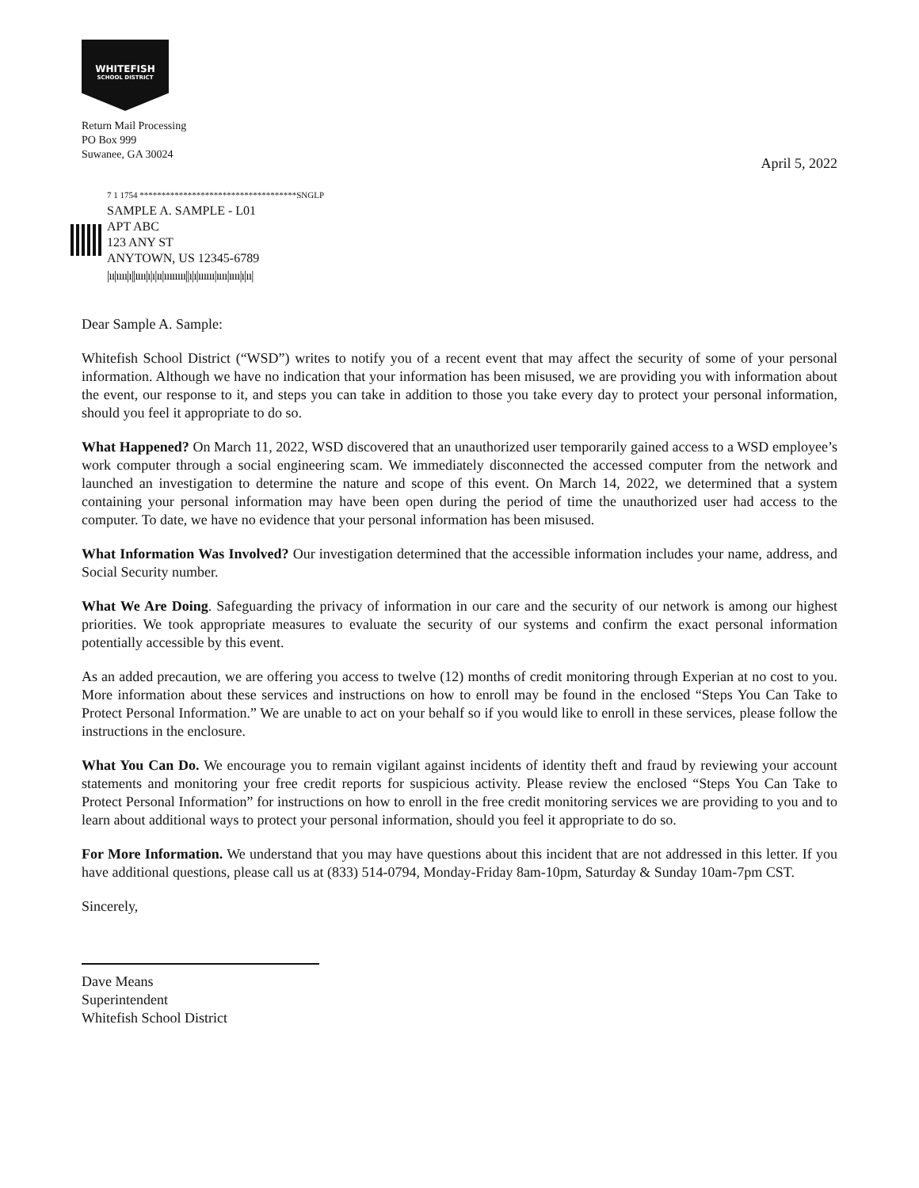WHITEFISH
SCHOOL DISTRICT
Return Mail Processing
PO Box 999
Suwanee, GA 30024
April 5, 2022
7 1 1754 ************************************SNGLP
SAMPLE A. SAMPLE - L01
APT ABC
123 ANY ST
ANYTOWN, US 12345-6789
|ıı|ıııı|ı||ıııı|ı|ı|ıı|ıııııııı||ı|ı|ıııııı|ıııı|ıııı|ı|ıı|
Dear Sample A. Sample:
Whitefish School District (“WSD”) writes to notify you of a recent event that may affect the security of some of your personal information. Although we have no indication that your information has been misused, we are providing you with information about the event, our response to it, and steps you can take in addition to those you take every day to protect your personal information, should you feel it appropriate to do so.
What Happened? On March 11, 2022, WSD discovered that an unauthorized user temporarily gained access to a WSD employee’s work computer through a social engineering scam. We immediately disconnected the accessed computer from the network and launched an investigation to determine the nature and scope of this event. On March 14, 2022, we determined that a system containing your personal information may have been open during the period of time the unauthorized user had access to the computer. To date, we have no evidence that your personal information has been misused.
What Information Was Involved? Our investigation determined that the accessible information includes your name, address, and Social Security number.
What We Are Doing. Safeguarding the privacy of information in our care and the security of our network is among our highest priorities. We took appropriate measures to evaluate the security of our systems and confirm the exact personal information potentially accessible by this event.
As an added precaution, we are offering you access to twelve (12) months of credit monitoring through Experian at no cost to you. More information about these services and instructions on how to enroll may be found in the enclosed “Steps You Can Take to Protect Personal Information.” We are unable to act on your behalf so if you would like to enroll in these services, please follow the instructions in the enclosure.
What You Can Do. We encourage you to remain vigilant against incidents of identity theft and fraud by reviewing your account statements and monitoring your free credit reports for suspicious activity. Please review the enclosed “Steps You Can Take to Protect Personal Information” for instructions on how to enroll in the free credit monitoring services we are providing to you and to learn about additional ways to protect your personal information, should you feel it appropriate to do so.
For More Information. We understand that you may have questions about this incident that are not addressed in this letter. If you have additional questions, please call us at (833) 514-0794, Monday-Friday 8am-10pm, Saturday & Sunday 10am-7pm CST.
Sincerely,
Dave Means
Superintendent
Whitefish School District